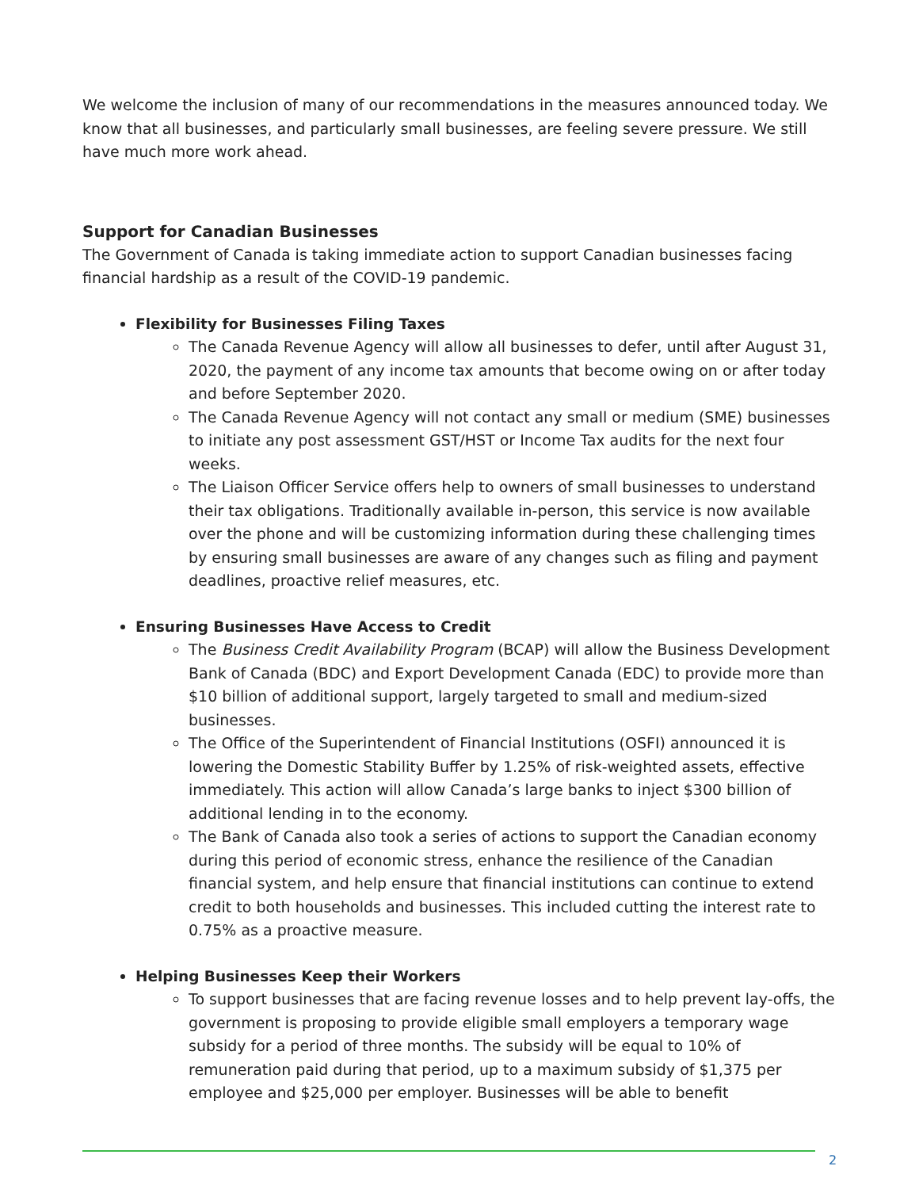We welcome the inclusion of many of our recommendations in the measures announced today. We know that all businesses, and particularly small businesses, are feeling severe pressure. We still have much more work ahead.
Support for Canadian Businesses
The Government of Canada is taking immediate action to support Canadian businesses facing financial hardship as a result of the COVID-19 pandemic.
Flexibility for Businesses Filing Taxes
The Canada Revenue Agency will allow all businesses to defer, until after August 31, 2020, the payment of any income tax amounts that become owing on or after today and before September 2020.
The Canada Revenue Agency will not contact any small or medium (SME) businesses to initiate any post assessment GST/HST or Income Tax audits for the next four weeks.
The Liaison Officer Service offers help to owners of small businesses to understand their tax obligations. Traditionally available in-person, this service is now available over the phone and will be customizing information during these challenging times by ensuring small businesses are aware of any changes such as filing and payment deadlines, proactive relief measures, etc.
Ensuring Businesses Have Access to Credit
The Business Credit Availability Program (BCAP) will allow the Business Development Bank of Canada (BDC) and Export Development Canada (EDC) to provide more than $10 billion of additional support, largely targeted to small and medium-sized businesses.
The Office of the Superintendent of Financial Institutions (OSFI) announced it is lowering the Domestic Stability Buffer by 1.25% of risk-weighted assets, effective immediately. This action will allow Canada’s large banks to inject $300 billion of additional lending in to the economy.
The Bank of Canada also took a series of actions to support the Canadian economy during this period of economic stress, enhance the resilience of the Canadian financial system, and help ensure that financial institutions can continue to extend credit to both households and businesses. This included cutting the interest rate to 0.75% as a proactive measure.
Helping Businesses Keep their Workers
To support businesses that are facing revenue losses and to help prevent lay-offs, the government is proposing to provide eligible small employers a temporary wage subsidy for a period of three months. The subsidy will be equal to 10% of remuneration paid during that period, up to a maximum subsidy of $1,375 per employee and $25,000 per employer. Businesses will be able to benefit
2